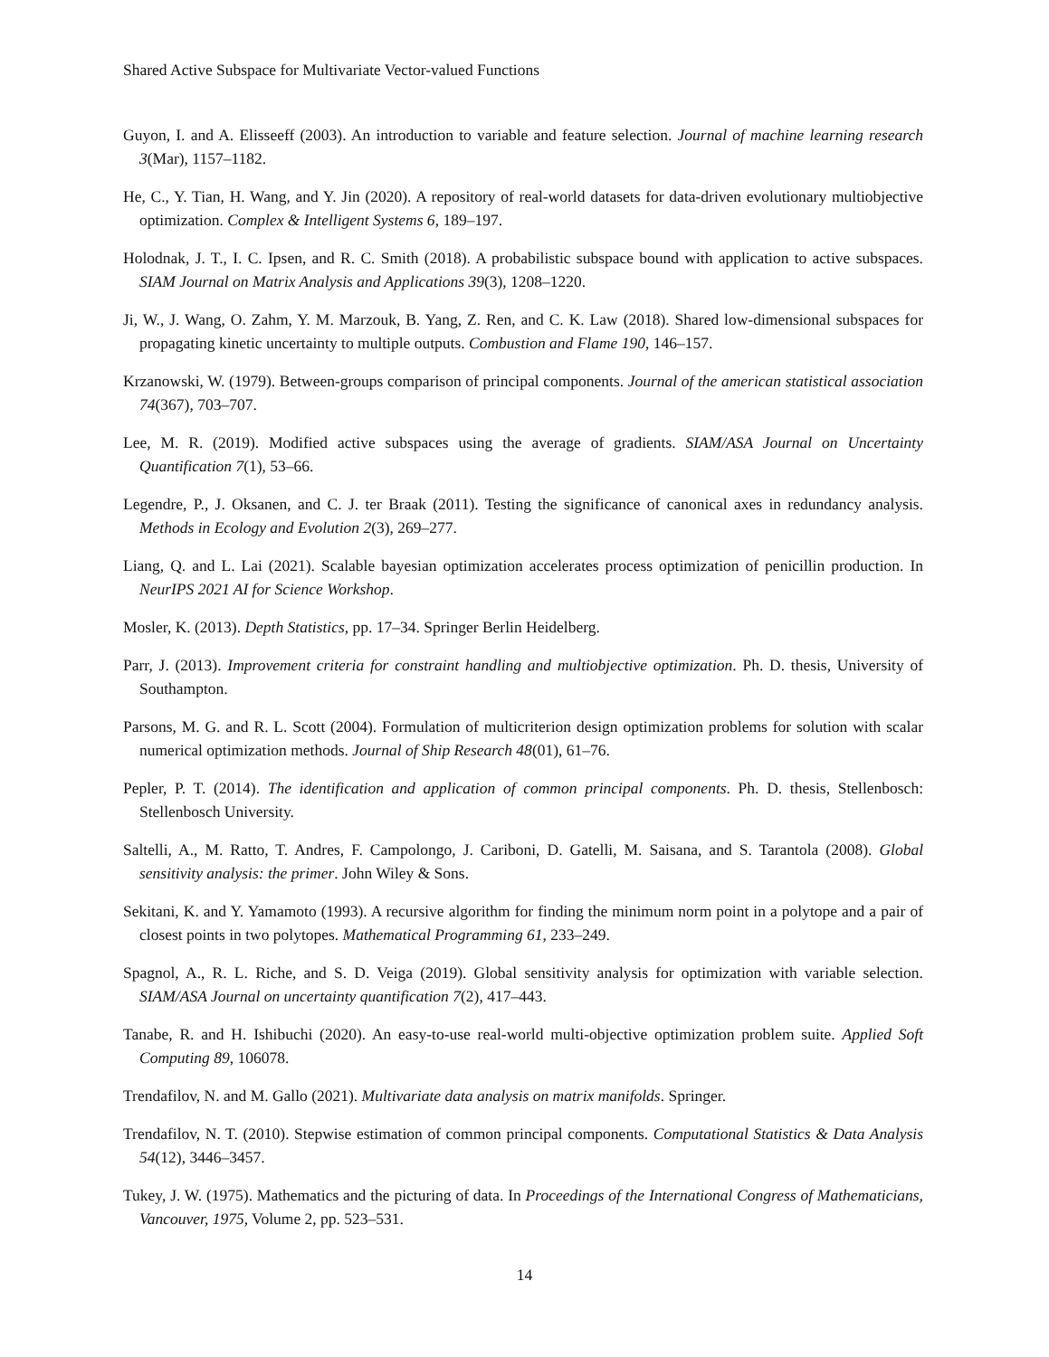Shared Active Subspace for Multivariate Vector-valued Functions
Guyon, I. and A. Elisseeff (2003). An introduction to variable and feature selection. Journal of machine learning research 3(Mar), 1157–1182.
He, C., Y. Tian, H. Wang, and Y. Jin (2020). A repository of real-world datasets for data-driven evolutionary multiobjective optimization. Complex & Intelligent Systems 6, 189–197.
Holodnak, J. T., I. C. Ipsen, and R. C. Smith (2018). A probabilistic subspace bound with application to active subspaces. SIAM Journal on Matrix Analysis and Applications 39(3), 1208–1220.
Ji, W., J. Wang, O. Zahm, Y. M. Marzouk, B. Yang, Z. Ren, and C. K. Law (2018). Shared low-dimensional subspaces for propagating kinetic uncertainty to multiple outputs. Combustion and Flame 190, 146–157.
Krzanowski, W. (1979). Between-groups comparison of principal components. Journal of the american statistical association 74(367), 703–707.
Lee, M. R. (2019). Modified active subspaces using the average of gradients. SIAM/ASA Journal on Uncertainty Quantification 7(1), 53–66.
Legendre, P., J. Oksanen, and C. J. ter Braak (2011). Testing the significance of canonical axes in redundancy analysis. Methods in Ecology and Evolution 2(3), 269–277.
Liang, Q. and L. Lai (2021). Scalable bayesian optimization accelerates process optimization of penicillin production. In NeurIPS 2021 AI for Science Workshop.
Mosler, K. (2013). Depth Statistics, pp. 17–34. Springer Berlin Heidelberg.
Parr, J. (2013). Improvement criteria for constraint handling and multiobjective optimization. Ph. D. thesis, University of Southampton.
Parsons, M. G. and R. L. Scott (2004). Formulation of multicriterion design optimization problems for solution with scalar numerical optimization methods. Journal of Ship Research 48(01), 61–76.
Pepler, P. T. (2014). The identification and application of common principal components. Ph. D. thesis, Stellenbosch: Stellenbosch University.
Saltelli, A., M. Ratto, T. Andres, F. Campolongo, J. Cariboni, D. Gatelli, M. Saisana, and S. Tarantola (2008). Global sensitivity analysis: the primer. John Wiley & Sons.
Sekitani, K. and Y. Yamamoto (1993). A recursive algorithm for finding the minimum norm point in a polytope and a pair of closest points in two polytopes. Mathematical Programming 61, 233–249.
Spagnol, A., R. L. Riche, and S. D. Veiga (2019). Global sensitivity analysis for optimization with variable selection. SIAM/ASA Journal on uncertainty quantification 7(2), 417–443.
Tanabe, R. and H. Ishibuchi (2020). An easy-to-use real-world multi-objective optimization problem suite. Applied Soft Computing 89, 106078.
Trendafilov, N. and M. Gallo (2021). Multivariate data analysis on matrix manifolds. Springer.
Trendafilov, N. T. (2010). Stepwise estimation of common principal components. Computational Statistics & Data Analysis 54(12), 3446–3457.
Tukey, J. W. (1975). Mathematics and the picturing of data. In Proceedings of the International Congress of Mathematicians, Vancouver, 1975, Volume 2, pp. 523–531.
14